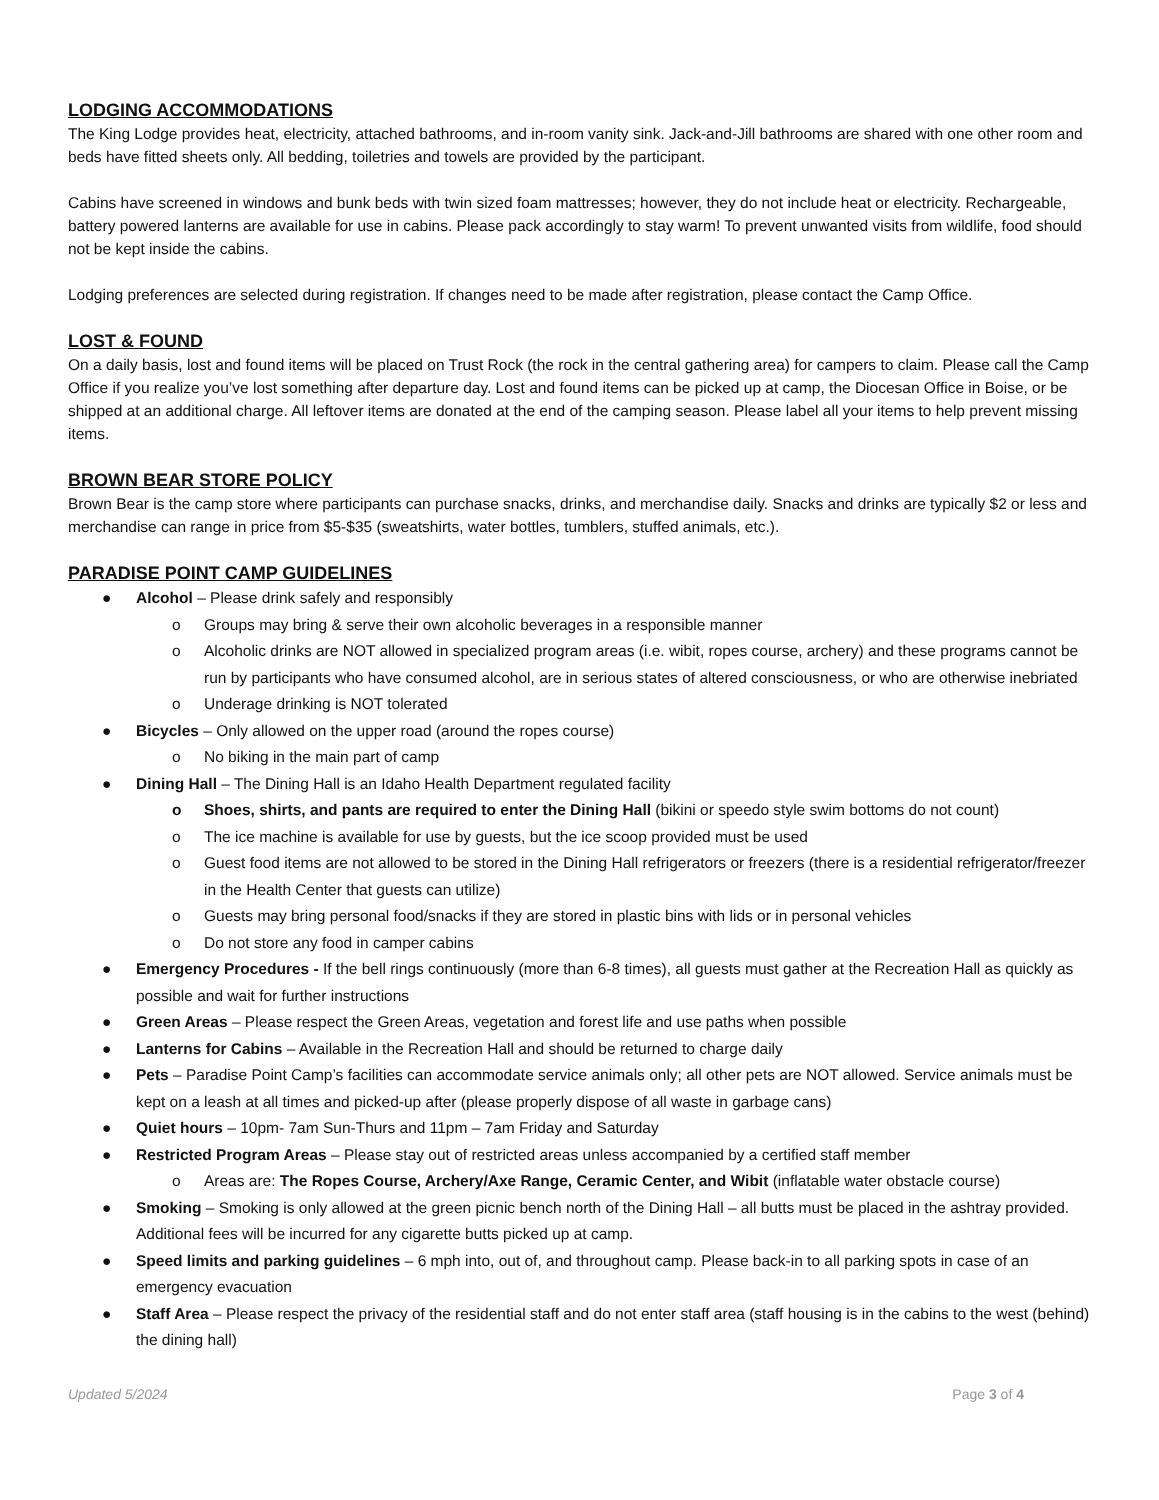LODGING ACCOMMODATIONS
The King Lodge provides heat, electricity, attached bathrooms, and in-room vanity sink. Jack-and-Jill bathrooms are shared with one other room and beds have fitted sheets only. All bedding, toiletries and towels are provided by the participant.
Cabins have screened in windows and bunk beds with twin sized foam mattresses; however, they do not include heat or electricity. Rechargeable, battery powered lanterns are available for use in cabins. Please pack accordingly to stay warm! To prevent unwanted visits from wildlife, food should not be kept inside the cabins.
Lodging preferences are selected during registration. If changes need to be made after registration, please contact the Camp Office.
LOST & FOUND
On a daily basis, lost and found items will be placed on Trust Rock (the rock in the central gathering area) for campers to claim. Please call the Camp Office if you realize you’ve lost something after departure day. Lost and found items can be picked up at camp, the Diocesan Office in Boise, or be shipped at an additional charge. All leftover items are donated at the end of the camping season. Please label all your items to help prevent missing items.
BROWN BEAR STORE POLICY
Brown Bear is the camp store where participants can purchase snacks, drinks, and merchandise daily. Snacks and drinks are typically $2 or less and merchandise can range in price from $5-$35 (sweatshirts, water bottles, tumblers, stuffed animals, etc.).
PARADISE POINT CAMP GUIDELINES
● Alcohol – Please drink safely and responsibly
o Groups may bring & serve their own alcoholic beverages in a responsible manner
o Alcoholic drinks are NOT allowed in specialized program areas (i.e. wibit, ropes course, archery) and these programs cannot be run by participants who have consumed alcohol, are in serious states of altered consciousness, or who are otherwise inebriated
o Underage drinking is NOT tolerated
● Bicycles – Only allowed on the upper road (around the ropes course)
o No biking in the main part of camp
● Dining Hall – The Dining Hall is an Idaho Health Department regulated facility
o Shoes, shirts, and pants are required to enter the Dining Hall (bikini or speedo style swim bottoms do not count)
o The ice machine is available for use by guests, but the ice scoop provided must be used
o Guest food items are not allowed to be stored in the Dining Hall refrigerators or freezers (there is a residential refrigerator/freezer in the Health Center that guests can utilize)
o Guests may bring personal food/snacks if they are stored in plastic bins with lids or in personal vehicles
o Do not store any food in camper cabins
● Emergency Procedures - If the bell rings continuously (more than 6-8 times), all guests must gather at the Recreation Hall as quickly as possible and wait for further instructions
● Green Areas – Please respect the Green Areas, vegetation and forest life and use paths when possible
● Lanterns for Cabins – Available in the Recreation Hall and should be returned to charge daily
● Pets – Paradise Point Camp’s facilities can accommodate service animals only; all other pets are NOT allowed. Service animals must be kept on a leash at all times and picked-up after (please properly dispose of all waste in garbage cans)
● Quiet hours – 10pm- 7am Sun-Thurs and 11pm – 7am Friday and Saturday
● Restricted Program Areas – Please stay out of restricted areas unless accompanied by a certified staff member
o Areas are: The Ropes Course, Archery/Axe Range, Ceramic Center, and Wibit (inflatable water obstacle course)
● Smoking – Smoking is only allowed at the green picnic bench north of the Dining Hall – all butts must be placed in the ashtray provided. Additional fees will be incurred for any cigarette butts picked up at camp.
● Speed limits and parking guidelines – 6 mph into, out of, and throughout camp. Please back-in to all parking spots in case of an emergency evacuation
● Staff Area – Please respect the privacy of the residential staff and do not enter staff area (staff housing is in the cabins to the west (behind) the dining hall)
Updated 5/2024 Page 3 of 4